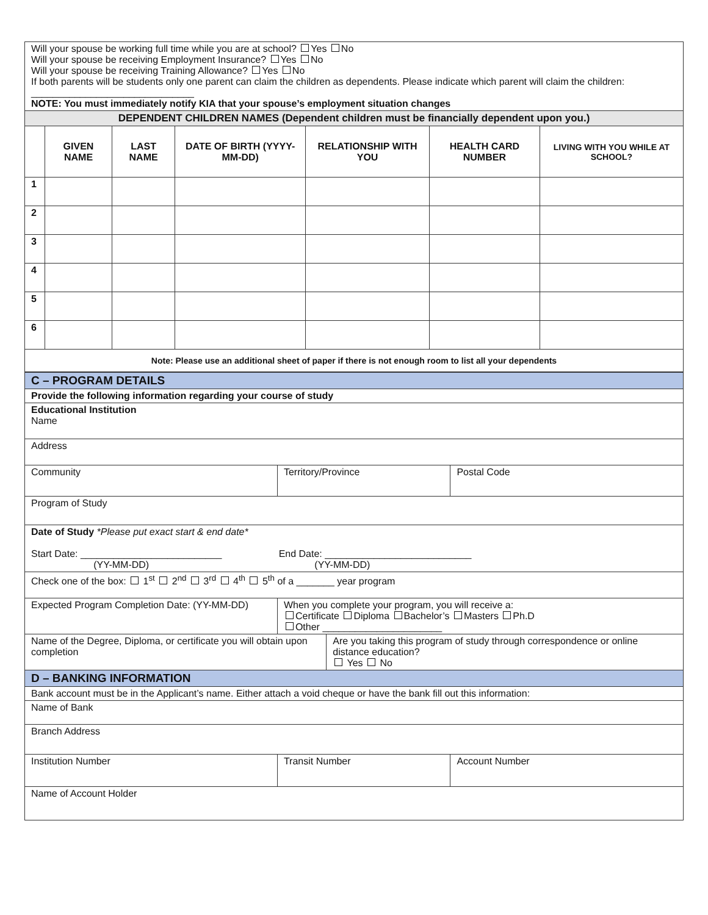| Will your spouse be working full time while you are at school? Yes No Will your spouse be receiving Employment Insurance? Yes No Will your spouse be receiving Training Allowance? Yes No If both parents will be students only one parent can claim the children as dependents. Please indicate which parent will claim the children: ______________________________ NOTE: You must immediately notify KIA that your spouse’s employment situation changes | | | | | | |
| DEPENDENT CHILDREN NAMES (Dependent children must be financially dependent upon you.) | | | | | | |
| | GIVEN NAME | LAST NAME | DATE OF BIRTH (YYYY-MM-DD) | RELATIONSHIP WITH YOU | HEALTH CARD NUMBER | LIVING WITH YOU WHILE AT SCHOOL? |
| 1 | | | | | | |
| 2 | | | | | | |
| 3 | | | | | | |
| 4 | | | | | | |
| 5 | | | | | | |
| 6 | | | | | | |
| Note: Please use an additional sheet of paper if there is not enough room to list all your dependents | | | | | | |
| C – PROGRAM DETAILS | | | |
| Provide the following information regarding your course of study | | | |
| Educational Institution Name | | | |
| Address | | | |
| Community | Territory/Province | | Postal Code |
| Program of Study | | | |
| Date of Study *Please put exact start & end date* Start Date: __________________________ End Date: ___________________________ (YY-MM-DD) (YY-MM-DD) | | | |
| Check one of the box: 1<sup>st</sup> 2<sup>nd</sup> 3<sup>rd</sup> 4<sup>th</sup> 5<sup>th</sup> of a _______ year program | | | |
| Expected Program Completion Date: (YY-MM-DD) | When you complete your program, you will receive a: Certificate Diploma Bachelor’s Masters Ph.D Other ______________________ | | |
| Name of the Degree, Diploma, or certificate you will obtain upon completion | | Are you taking this program of study through correspondence or online distance education? Yes No | |
| D – BANKING INFORMATION | | | |
| Bank account must be in the Applicant’s name. Either attach a void cheque or have the bank fill out this information: | | | |
| Name of Bank | | | |
| Branch Address | | | |
| Institution Number | Transit Number | | Account Number |
| Name of Account Holder | | | |